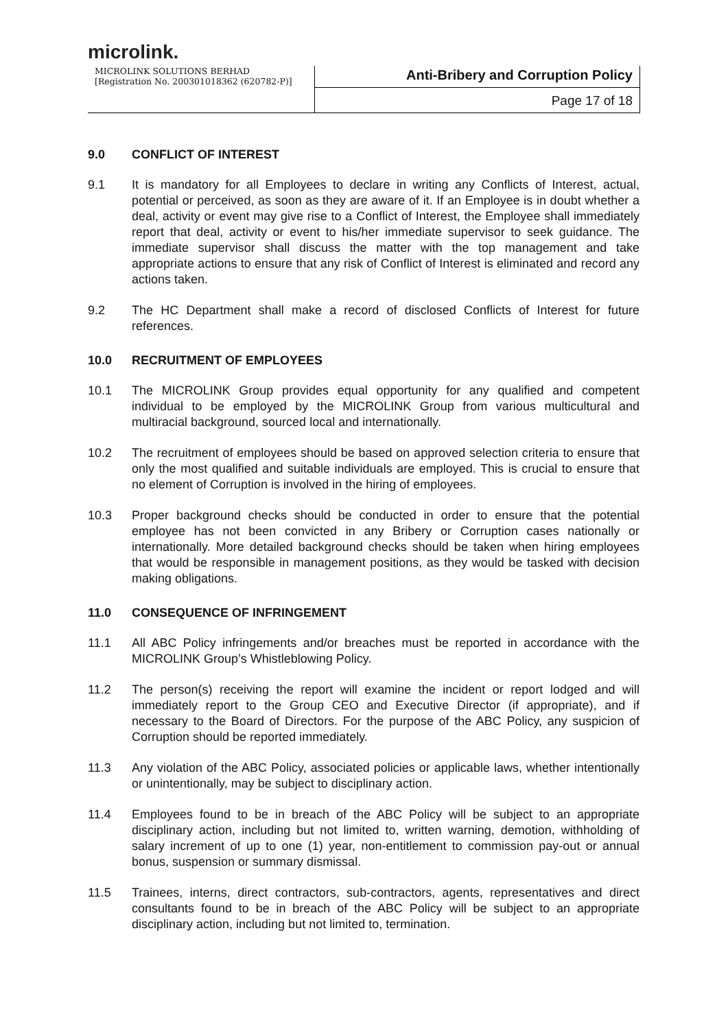microlink.
MICROLINK SOLUTIONS BERHAD
[Registration No. 200301018362 (620782-P)]
Anti-Bribery and Corruption Policy
Page 17 of 18
9.0 CONFLICT OF INTEREST
9.1 It is mandatory for all Employees to declare in writing any Conflicts of Interest, actual, potential or perceived, as soon as they are aware of it. If an Employee is in doubt whether a deal, activity or event may give rise to a Conflict of Interest, the Employee shall immediately report that deal, activity or event to his/her immediate supervisor to seek guidance. The immediate supervisor shall discuss the matter with the top management and take appropriate actions to ensure that any risk of Conflict of Interest is eliminated and record any actions taken.
9.2 The HC Department shall make a record of disclosed Conflicts of Interest for future references.
10.0 RECRUITMENT OF EMPLOYEES
10.1 The MICROLINK Group provides equal opportunity for any qualified and competent individual to be employed by the MICROLINK Group from various multicultural and multiracial background, sourced local and internationally.
10.2 The recruitment of employees should be based on approved selection criteria to ensure that only the most qualified and suitable individuals are employed. This is crucial to ensure that no element of Corruption is involved in the hiring of employees.
10.3 Proper background checks should be conducted in order to ensure that the potential employee has not been convicted in any Bribery or Corruption cases nationally or internationally. More detailed background checks should be taken when hiring employees that would be responsible in management positions, as they would be tasked with decision making obligations.
11.0 CONSEQUENCE OF INFRINGEMENT
11.1 All ABC Policy infringements and/or breaches must be reported in accordance with the MICROLINK Group’s Whistleblowing Policy.
11.2 The person(s) receiving the report will examine the incident or report lodged and will immediately report to the Group CEO and Executive Director (if appropriate), and if necessary to the Board of Directors. For the purpose of the ABC Policy, any suspicion of Corruption should be reported immediately.
11.3 Any violation of the ABC Policy, associated policies or applicable laws, whether intentionally or unintentionally, may be subject to disciplinary action.
11.4 Employees found to be in breach of the ABC Policy will be subject to an appropriate disciplinary action, including but not limited to, written warning, demotion, withholding of salary increment of up to one (1) year, non-entitlement to commission pay-out or annual bonus, suspension or summary dismissal.
11.5 Trainees, interns, direct contractors, sub-contractors, agents, representatives and direct consultants found to be in breach of the ABC Policy will be subject to an appropriate disciplinary action, including but not limited to, termination.